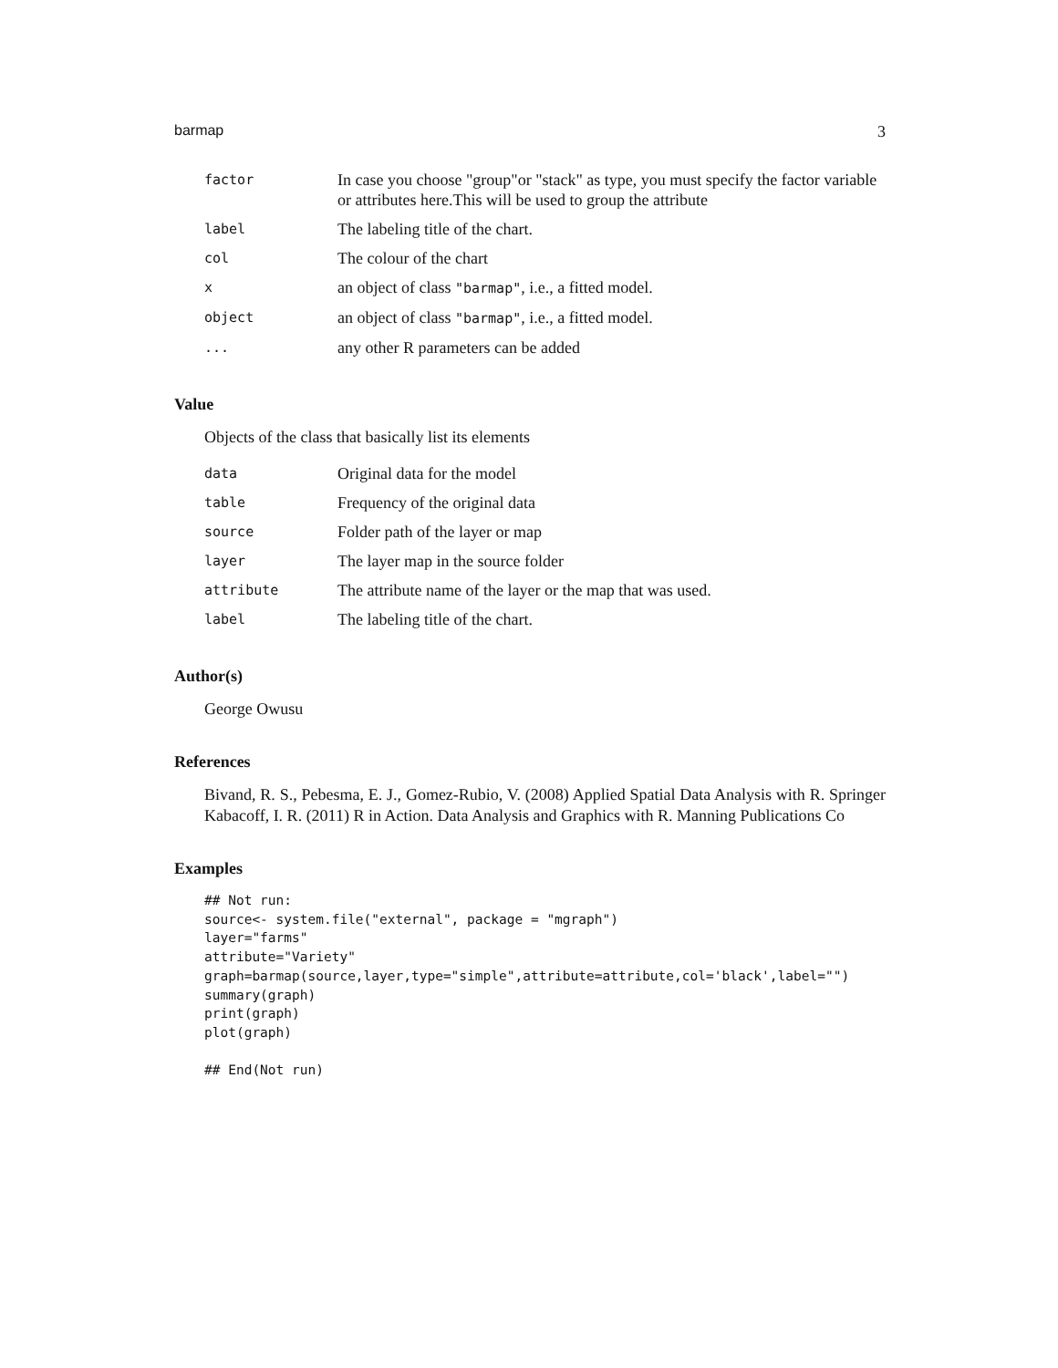barmap 3
| factor | In case you choose "group"or "stack" as type, you must specify the factor variable or attributes here.This will be used to group the attribute |
| label | The labeling title of the chart. |
| col | The colour of the chart |
| x | an object of class "barmap" , i.e., a fitted model. |
| object | an object of class "barmap" , i.e., a fitted model. |
| ... | any other R parameters can be added |
Value
Objects of the class that basically list its elements
| data | Original data for the model |
| table | Frequency of the original data |
| source | Folder path of the layer or map |
| layer | The layer map in the source folder |
| attribute | The attribute name of the layer or the map that was used. |
| label | The labeling title of the chart. |
Author(s)
George Owusu
References
Bivand, R. S., Pebesma, E. J., Gomez-Rubio, V. (2008) Applied Spatial Data Analysis with R. Springer Kabacoff, I. R. (2011) R in Action. Data Analysis and Graphics with R. Manning Publications Co
Examples
## Not run:
source<- system.file("external", package = "mgraph")
layer="farms"
attribute="Variety"
graph=barmap(source,layer,type="simple",attribute=attribute,col='black',label="")
summary(graph)
print(graph)
plot(graph)

## End(Not run)